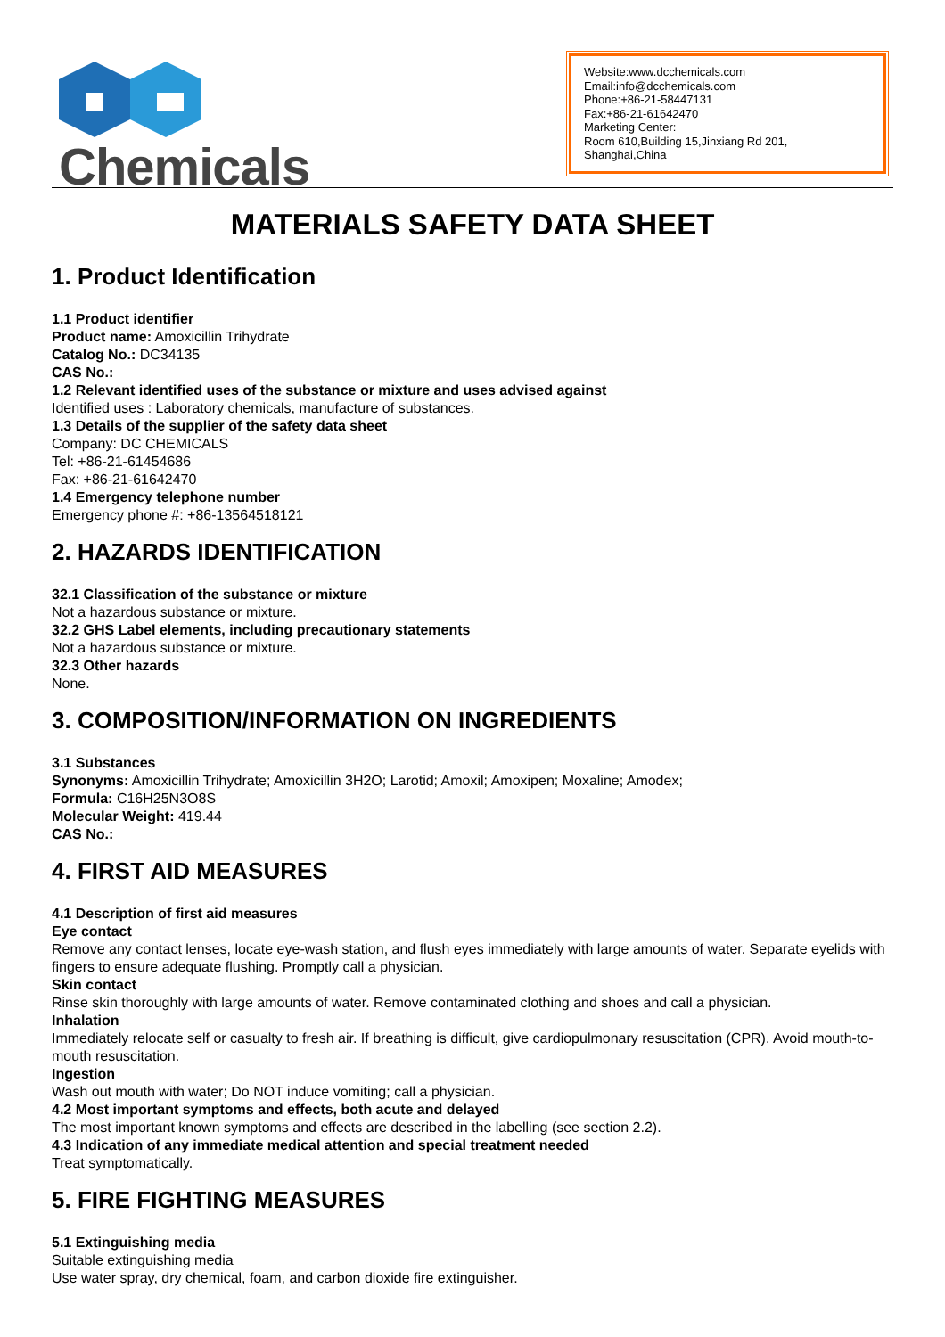Chemicals
Website:www.dcchemicals.com
Email:info@dcchemicals.com
Phone:+86-21-58447131
Fax:+86-21-61642470
Marketing Center:
Room 610,Building 15,Jinxiang Rd 201, Shanghai,China
MATERIALS SAFETY DATA SHEET
1. Product Identification
1.1 Product identifier
Product name: Amoxicillin Trihydrate
Catalog No.: DC34135
CAS No.:
1.2 Relevant identified uses of the substance or mixture and uses advised against
Identified uses : Laboratory chemicals, manufacture of substances.
1.3 Details of the supplier of the safety data sheet
Company: DC CHEMICALS
Tel: +86-21-61454686
Fax: +86-21-61642470
1.4 Emergency telephone number
Emergency phone #: +86-13564518121
2. HAZARDS IDENTIFICATION
32.1 Classification of the substance or mixture
Not a hazardous substance or mixture.
32.2 GHS Label elements, including precautionary statements
Not a hazardous substance or mixture.
32.3 Other hazards
None.
3. COMPOSITION/INFORMATION ON INGREDIENTS
3.1 Substances
Synonyms: Amoxicillin Trihydrate; Amoxicillin 3H2O; Larotid; Amoxil; Amoxipen; Moxaline; Amodex;
Formula: C16H25N3O8S
Molecular Weight: 419.44
CAS No.:
4. FIRST AID MEASURES
4.1 Description of first aid measures
Eye contact
Remove any contact lenses, locate eye-wash station, and flush eyes immediately with large amounts of water. Separate eyelids with fingers to ensure adequate flushing. Promptly call a physician.
Skin contact
Rinse skin thoroughly with large amounts of water. Remove contaminated clothing and shoes and call a physician.
Inhalation
Immediately relocate self or casualty to fresh air. If breathing is difficult, give cardiopulmonary resuscitation (CPR). Avoid mouth-to-mouth resuscitation.
Ingestion
Wash out mouth with water; Do NOT induce vomiting; call a physician.
4.2 Most important symptoms and effects, both acute and delayed
The most important known symptoms and effects are described in the labelling (see section 2.2).
4.3 Indication of any immediate medical attention and special treatment needed
Treat symptomatically.
5. FIRE FIGHTING MEASURES
5.1 Extinguishing media
Suitable extinguishing media
Use water spray, dry chemical, foam, and carbon dioxide fire extinguisher.